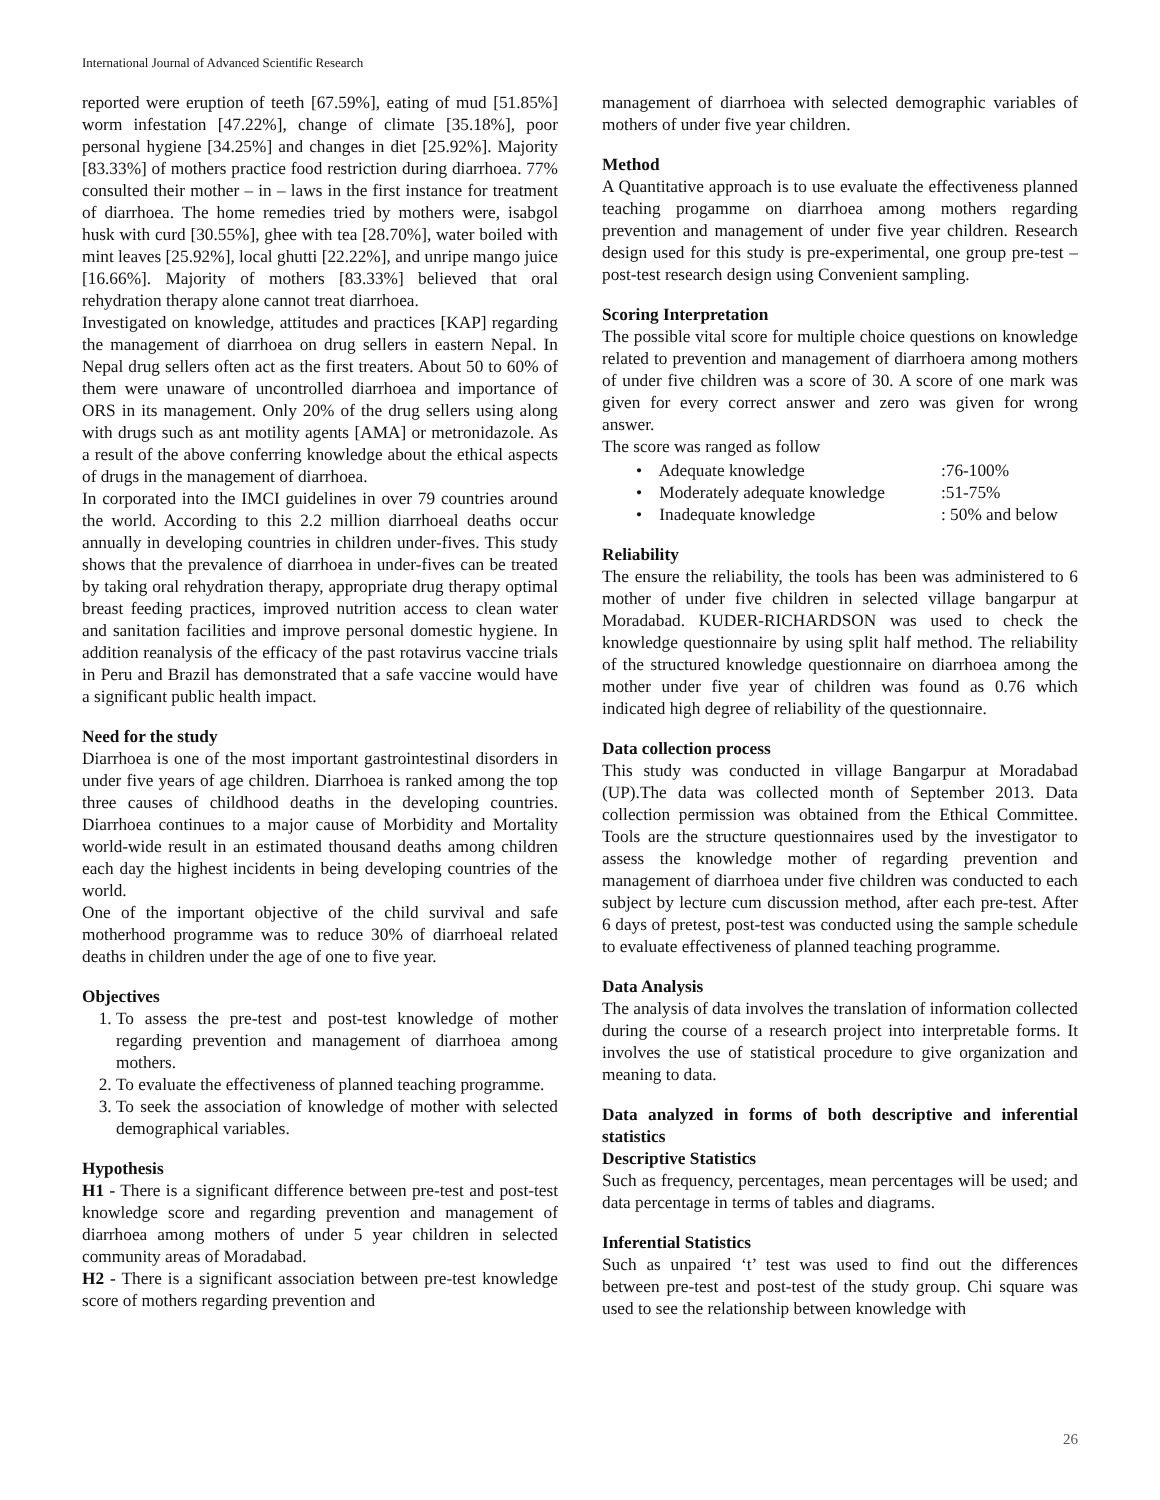International Journal of Advanced Scientific Research
reported were eruption of teeth [67.59%], eating of mud [51.85%] worm infestation [47.22%], change of climate [35.18%], poor personal hygiene [34.25%] and changes in diet [25.92%]. Majority [83.33%] of mothers practice food restriction during diarrhoea. 77% consulted their mother – in – laws in the first instance for treatment of diarrhoea. The home remedies tried by mothers were, isabgol husk with curd [30.55%], ghee with tea [28.70%], water boiled with mint leaves [25.92%], local ghutti [22.22%], and unripe mango juice [16.66%]. Majority of mothers [83.33%] believed that oral rehydration therapy alone cannot treat diarrhoea.
Investigated on knowledge, attitudes and practices [KAP] regarding the management of diarrhoea on drug sellers in eastern Nepal. In Nepal drug sellers often act as the first treaters. About 50 to 60% of them were unaware of uncontrolled diarrhoea and importance of ORS in its management. Only 20% of the drug sellers using along with drugs such as ant motility agents [AMA] or metronidazole. As a result of the above conferring knowledge about the ethical aspects of drugs in the management of diarrhoea.
In corporated into the IMCI guidelines in over 79 countries around the world. According to this 2.2 million diarrhoeal deaths occur annually in developing countries in children under-fives. This study shows that the prevalence of diarrhoea in under-fives can be treated by taking oral rehydration therapy, appropriate drug therapy optimal breast feeding practices, improved nutrition access to clean water and sanitation facilities and improve personal domestic hygiene. In addition reanalysis of the efficacy of the past rotavirus vaccine trials in Peru and Brazil has demonstrated that a safe vaccine would have a significant public health impact.
Need for the study
Diarrhoea is one of the most important gastrointestinal disorders in under five years of age children. Diarrhoea is ranked among the top three causes of childhood deaths in the developing countries. Diarrhoea continues to a major cause of Morbidity and Mortality world-wide result in an estimated thousand deaths among children each day the highest incidents in being developing countries of the world.
One of the important objective of the child survival and safe motherhood programme was to reduce 30% of diarrhoeal related deaths in children under the age of one to five year.
Objectives
1. To assess the pre-test and post-test knowledge of mother regarding prevention and management of diarrhoea among mothers.
2. To evaluate the effectiveness of planned teaching programme.
3. To seek the association of knowledge of mother with selected demographical variables.
Hypothesis
H1 - There is a significant difference between pre-test and post-test knowledge score and regarding prevention and management of diarrhoea among mothers of under 5 year children in selected community areas of Moradabad.
H2 - There is a significant association between pre-test knowledge score of mothers regarding prevention and
management of diarrhoea with selected demographic variables of mothers of under five year children.
Method
A Quantitative approach is to use evaluate the effectiveness planned teaching progamme on diarrhoea among mothers regarding prevention and management of under five year children. Research design used for this study is pre-experimental, one group pre-test – post-test research design using Convenient sampling.
Scoring Interpretation
The possible vital score for multiple choice questions on knowledge related to prevention and management of diarrhoera among mothers of under five children was a score of 30. A score of one mark was given for every correct answer and zero was given for wrong answer.
The score was ranged as follow
• Adequate knowledge :76-100%
• Moderately adequate knowledge :51-75%
• Inadequate knowledge : 50% and below
Reliability
The ensure the reliability, the tools has been was administered to 6 mother of under five children in selected village bangarpur at Moradabad. KUDER-RICHARDSON was used to check the knowledge questionnaire by using split half method. The reliability of the structured knowledge questionnaire on diarrhoea among the mother under five year of children was found as 0.76 which indicated high degree of reliability of the questionnaire.
Data collection process
This study was conducted in village Bangarpur at Moradabad (UP).The data was collected month of September 2013. Data collection permission was obtained from the Ethical Committee. Tools are the structure questionnaires used by the investigator to assess the knowledge mother of regarding prevention and management of diarrhoea under five children was conducted to each subject by lecture cum discussion method, after each pre-test. After 6 days of pretest, post-test was conducted using the sample schedule to evaluate effectiveness of planned teaching programme.
Data Analysis
The analysis of data involves the translation of information collected during the course of a research project into interpretable forms. It involves the use of statistical procedure to give organization and meaning to data.
Data analyzed in forms of both descriptive and inferential statistics
Descriptive Statistics
Such as frequency, percentages, mean percentages will be used; and data percentage in terms of tables and diagrams.
Inferential Statistics
Such as unpaired ‘t’ test was used to find out the differences between pre-test and post-test of the study group. Chi square was used to see the relationship between knowledge with
26